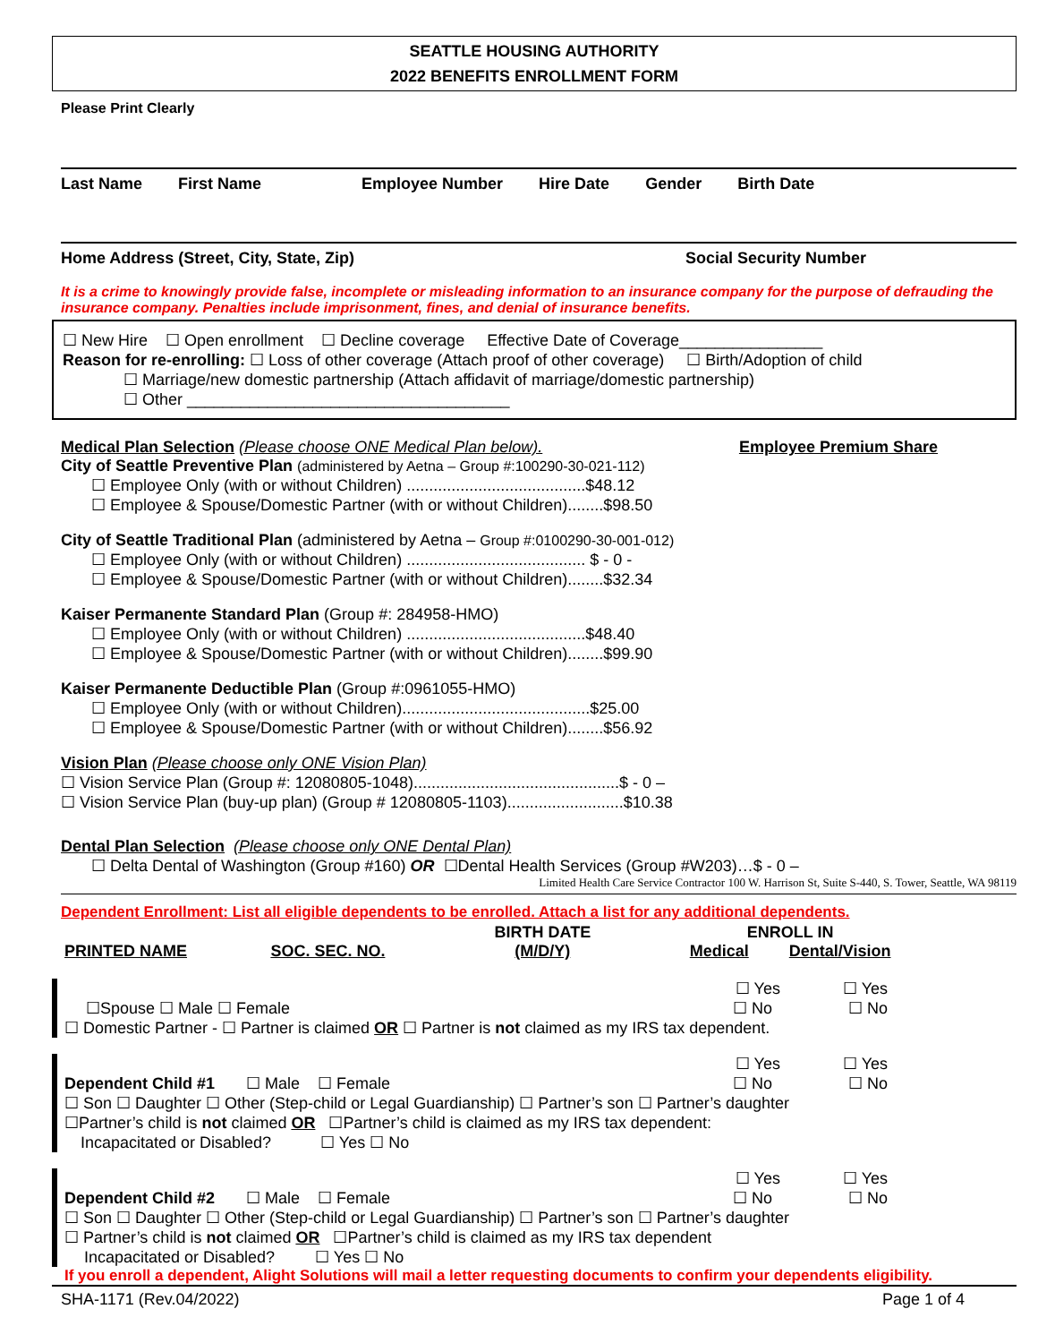SEATTLE HOUSING AUTHORITY
2022 BENEFITS ENROLLMENT FORM
Please Print Clearly
Last Name First Name Employee Number Hire Date Gender Birth Date
Home Address (Street, City, State, Zip) Social Security Number
It is a crime to knowingly provide false, incomplete or misleading information to an insurance company for the purpose of defrauding the insurance company. Penalties include imprisonment, fines, and denial of insurance benefits.
☐ New Hire ☐ Open enrollment ☐ Decline coverage Effective Date of Coverage________________
Reason for re-enrolling: ☐ Loss of other coverage (Attach proof of other coverage) ☐ Birth/Adoption of child
☐ Marriage/new domestic partnership (Attach affidavit of marriage/domestic partnership)
☐ Other ____________________________________
Medical Plan Selection (Please choose ONE Medical Plan below). Employee Premium Share
City of Seattle Preventive Plan (administered by Aetna – Group #:100290-30-021-112)
☐ Employee Only (with or without Children) ........................................$48.12
☐ Employee & Spouse/Domestic Partner (with or without Children)........$98.50
City of Seattle Traditional Plan (administered by Aetna – Group #:0100290-30-001-012)
☐ Employee Only (with or without Children) ........................................ $ - 0 -
☐ Employee & Spouse/Domestic Partner (with or without Children)........$32.34
Kaiser Permanente Standard Plan (Group #: 284958-HMO)
☐ Employee Only (with or without Children) ........................................$48.40
☐ Employee & Spouse/Domestic Partner (with or without Children)........$99.90
Kaiser Permanente Deductible Plan (Group #:0961055-HMO)
☐ Employee Only (with or without Children)..........................................$25.00
☐ Employee & Spouse/Domestic Partner (with or without Children)........$56.92
Vision Plan (Please choose only ONE Vision Plan)
☐ Vision Service Plan (Group #: 12080805-1048)..............................................$ - 0 –
☐ Vision Service Plan (buy-up plan) (Group # 12080805-1103)..........................$10.38
Dental Plan Selection (Please choose only ONE Dental Plan)
☐ Delta Dental of Washington (Group #160) OR ☐Dental Health Services (Group #W203)…$ - 0 –
Limited Health Care Service Contractor 100 W. Harrison St, Suite S-440, S. Tower, Seattle, WA 98119
Dependent Enrollment: List all eligible dependents to be enrolled. Attach a list for any additional dependents.
| PRINTED NAME | SOC. SEC. NO. | BIRTH DATE (M/D/Y) | ENROLL IN Medical Dental/Vision |
| --- | --- | --- | --- |
☐ Yes ☐ Yes
☐Spouse ☐ Male ☐ Female ☐ No ☐ No
☐ Domestic Partner - ☐ Partner is claimed OR ☐ Partner is not claimed as my IRS tax dependent.
☐ Yes ☐ Yes
Dependent Child #1 ☐ Male ☐ Female ☐ No ☐ No
☐ Son ☐ Daughter ☐ Other (Step-child or Legal Guardianship) ☐ Partner’s son ☐ Partner’s daughter
☐Partner’s child is not claimed OR ☐Partner’s child is claimed as my IRS tax dependent:
Incapacitated or Disabled? ☐ Yes ☐ No
☐ Yes ☐ Yes
Dependent Child #2 ☐ Male ☐ Female ☐ No ☐ No
☐ Son ☐ Daughter ☐ Other (Step-child or Legal Guardianship) ☐ Partner’s son ☐ Partner’s daughter
☐ Partner’s child is not claimed OR ☐Partner’s child is claimed as my IRS tax dependent
Incapacitated or Disabled? ☐ Yes ☐ No
If you enroll a dependent, Alight Solutions will mail a letter requesting documents to confirm your dependents eligibility.
SHA-1171 (Rev.04/2022) Page 1 of 4